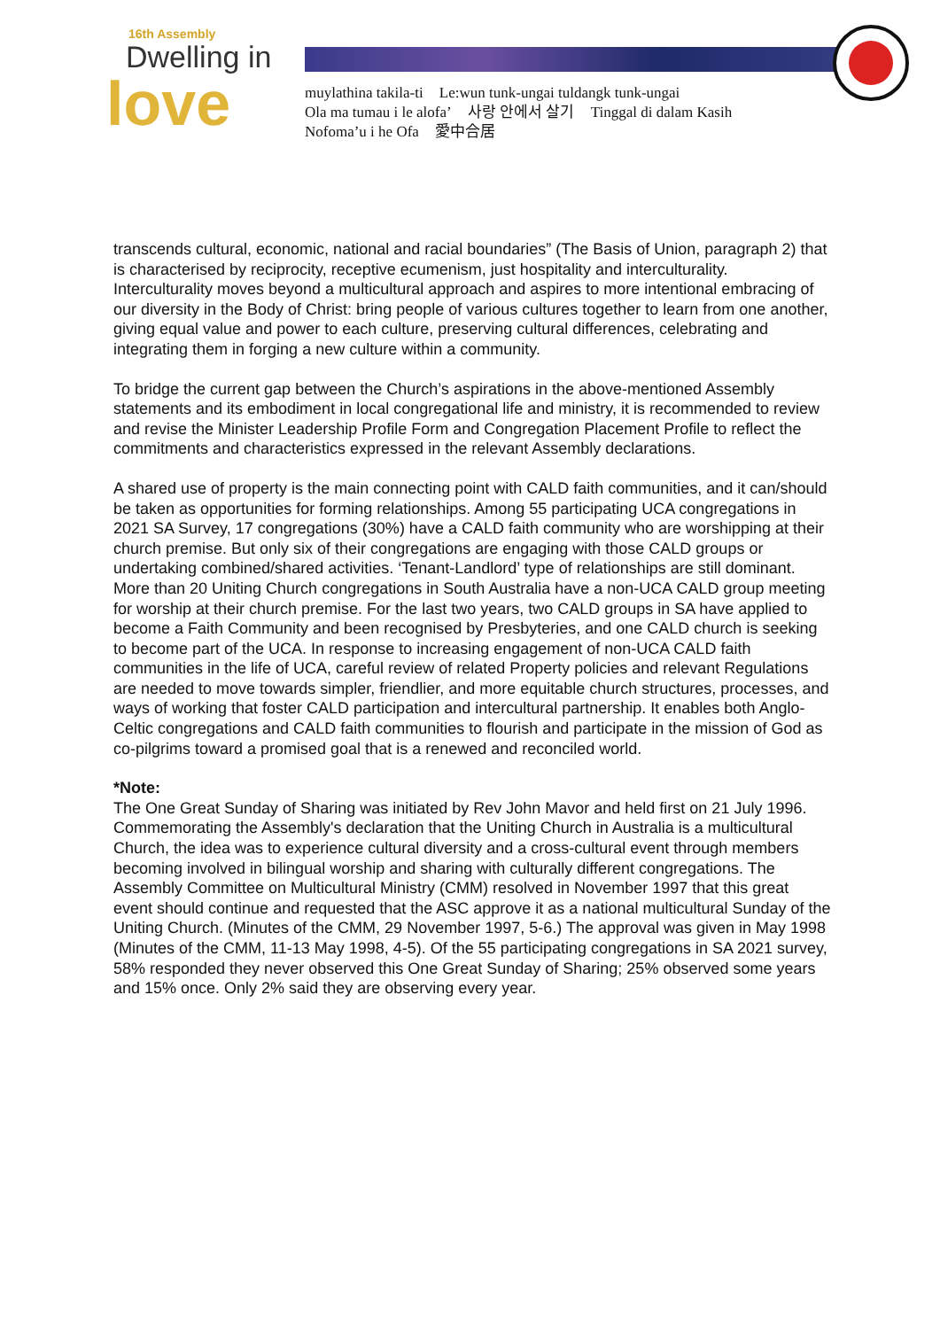16th Assembly
Dwelling in
love
muylathina takila-ti Le:wun tunk-ungai tuldangk tunk-ungai
Ola ma tumau i le alofa’ 사랑 안에서 살기 Tinggal di dalam Kasih
Nofoma’u i he Ofa 愛中合居
transcends cultural, economic, national and racial boundaries” (The Basis of Union, paragraph 2) that is characterised by reciprocity, receptive ecumenism, just hospitality and interculturality. Interculturality moves beyond a multicultural approach and aspires to more intentional embracing of our diversity in the Body of Christ: bring people of various cultures together to learn from one another, giving equal value and power to each culture, preserving cultural differences, celebrating and integrating them in forging a new culture within a community.
To bridge the current gap between the Church’s aspirations in the above-mentioned Assembly statements and its embodiment in local congregational life and ministry, it is recommended to review and revise the Minister Leadership Profile Form and Congregation Placement Profile to reflect the commitments and characteristics expressed in the relevant Assembly declarations.
A shared use of property is the main connecting point with CALD faith communities, and it can/should be taken as opportunities for forming relationships. Among 55 participating UCA congregations in 2021 SA Survey, 17 congregations (30%) have a CALD faith community who are worshipping at their church premise. But only six of their congregations are engaging with those CALD groups or undertaking combined/shared activities. ‘Tenant-Landlord’ type of relationships are still dominant. More than 20 Uniting Church congregations in South Australia have a non-UCA CALD group meeting for worship at their church premise. For the last two years, two CALD groups in SA have applied to become a Faith Community and been recognised by Presbyteries, and one CALD church is seeking to become part of the UCA. In response to increasing engagement of non-UCA CALD faith communities in the life of UCA, careful review of related Property policies and relevant Regulations are needed to move towards simpler, friendlier, and more equitable church structures, processes, and ways of working that foster CALD participation and intercultural partnership. It enables both Anglo-Celtic congregations and CALD faith communities to flourish and participate in the mission of God as co-pilgrims toward a promised goal that is a renewed and reconciled world.
*Note:
The One Great Sunday of Sharing was initiated by Rev John Mavor and held first on 21 July 1996. Commemorating the Assembly's declaration that the Uniting Church in Australia is a multicultural Church, the idea was to experience cultural diversity and a cross-cultural event through members becoming involved in bilingual worship and sharing with culturally different congregations. The Assembly Committee on Multicultural Ministry (CMM) resolved in November 1997 that this great event should continue and requested that the ASC approve it as a national multicultural Sunday of the Uniting Church. (Minutes of the CMM, 29 November 1997, 5-6.) The approval was given in May 1998 (Minutes of the CMM, 11-13 May 1998, 4-5). Of the 55 participating congregations in SA 2021 survey, 58% responded they never observed this One Great Sunday of Sharing; 25% observed some years and 15% once. Only 2% said they are observing every year.